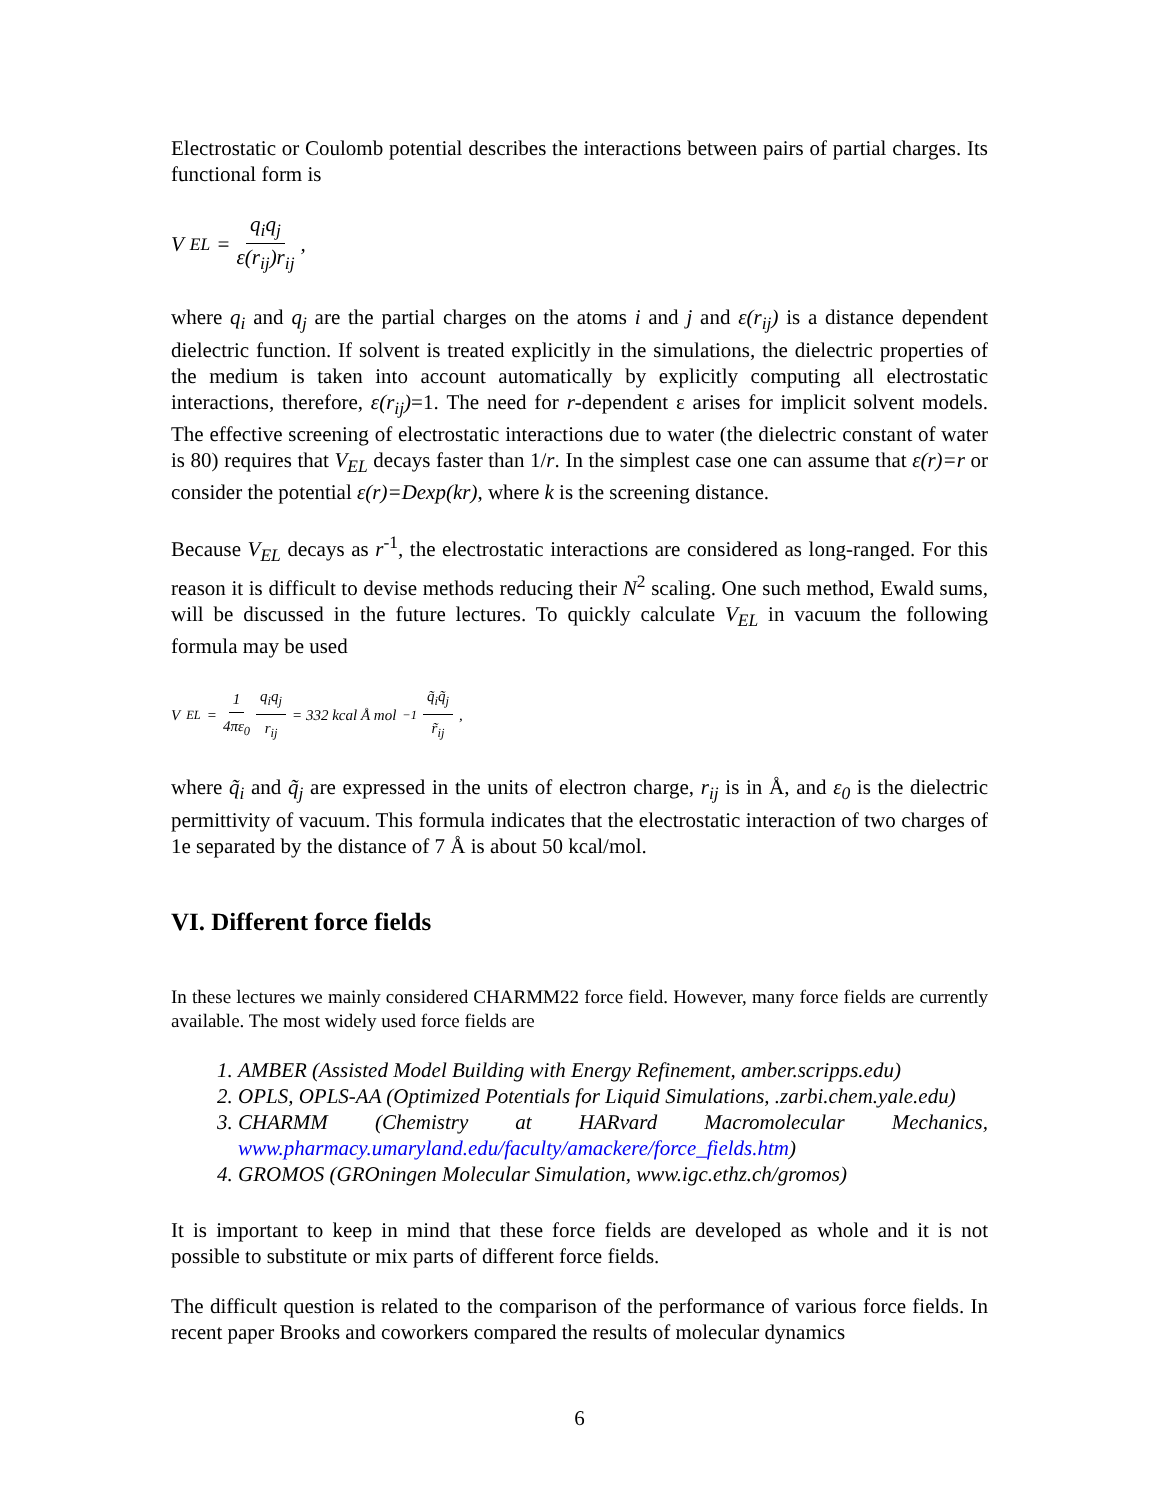Electrostatic or Coulomb potential describes the interactions between pairs of partial charges. Its functional form is
V<sub>EL</sub> = q<sub>i</sub>q<sub>j</sub> ε(r<sub>ij</sub>)r<sub>ij</sub>,
where q<sub>i</sub> and q<sub>j</sub> are the partial charges on the atoms i and j and ε(r<sub>ij</sub>) is a distance dependent dielectric function. If solvent is treated explicitly in the simulations, the dielectric properties of the medium is taken into account automatically by explicitly computing all electrostatic interactions, therefore, ε(r<sub>ij</sub>)=1. The need for r-dependent ε arises for implicit solvent models. The effective screening of electrostatic interactions due to water (the dielectric constant of water is 80) requires that V<sub>EL</sub> decays faster than 1/r. In the simplest case one can assume that ε(r)=r or consider the potential ε(r)=Dexp(kr), where k is the screening distance.
Because V<sub>EL</sub> decays as r<sup>-1</sup>, the electrostatic interactions are considered as long-ranged. For this reason it is difficult to devise methods reducing their N<sup>2</sup> scaling. One such method, Ewald sums, will be discussed in the future lectures. To quickly calculate V<sub>EL</sub> in vacuum the following formula may be used
V<sub>EL</sub> = 1 4πε<sub>0</sub> q<sub>i</sub>q<sub>j</sub> r<sub>ij</sub> = 332 kcal Å mol<sup>−1</sup> q̃<sub>i</sub>q̃<sub>j</sub> r̃<sub>ij</sub> ,
where q̃<sub>i</sub> and q̃<sub>j</sub> are expressed in the units of electron charge, r<sub>ij</sub> is in Å, and ε<sub>0</sub> is the dielectric permittivity of vacuum. This formula indicates that the electrostatic interaction of two charges of 1e separated by the distance of 7 Å is about 50 kcal/mol.
VI. Different force fields
In these lectures we mainly considered CHARMM22 force field. However, many force fields are currently available. The most widely used force fields are
1. AMBER (Assisted Model Building with Energy Refinement, amber.scripps.edu)
2. OPLS, OPLS-AA (Optimized Potentials for Liquid Simulations, .zarbi.chem.yale.edu)
3. CHARMM (Chemistry at HARvard Macromolecular Mechanics, www.pharmacy.umaryland.edu/faculty/amackere/force_fields.htm)
4. GROMOS (GROningen Molecular Simulation, www.igc.ethz.ch/gromos)
It is important to keep in mind that these force fields are developed as whole and it is not possible to substitute or mix parts of different force fields.
The difficult question is related to the comparison of the performance of various force fields. In recent paper Brooks and coworkers compared the results of molecular dynamics
6